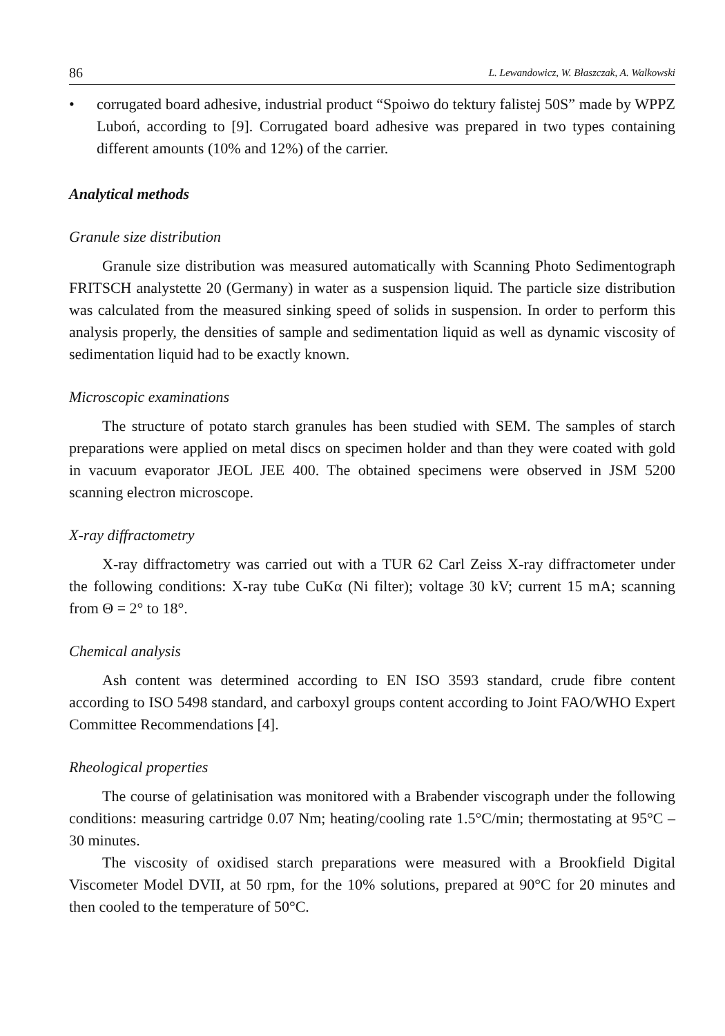86 L. Lewandowicz, W. Błaszczak, A. Walkowski
• corrugated board adhesive, industrial product “Spoiwo do tektury falistej 50S” made by WPPZ Luboń, according to [9]. Corrugated board adhesive was prepared in two types containing different amounts (10% and 12%) of the carrier.
Analytical methods
Granule size distribution
Granule size distribution was measured automatically with Scanning Photo Sedimentograph FRITSCH analystette 20 (Germany) in water as a suspension liquid. The particle size distribution was calculated from the measured sinking speed of solids in suspension. In order to perform this analysis properly, the densities of sample and sedimentation liquid as well as dynamic viscosity of sedimentation liquid had to be exactly known.
Microscopic examinations
The structure of potato starch granules has been studied with SEM. The samples of starch preparations were applied on metal discs on specimen holder and than they were coated with gold in vacuum evaporator JEOL JEE 400. The obtained specimens were observed in JSM 5200 scanning electron microscope.
X-ray diffractometry
X-ray diffractometry was carried out with a TUR 62 Carl Zeiss X-ray diffractometer under the following conditions: X-ray tube CuKα (Ni filter); voltage 30 kV; current 15 mA; scanning from Θ = 2° to 18°.
Chemical analysis
Ash content was determined according to EN ISO 3593 standard, crude fibre content according to ISO 5498 standard, and carboxyl groups content according to Joint FAO/WHO Expert Committee Recommendations [4].
Rheological properties
The course of gelatinisation was monitored with a Brabender viscograph under the following conditions: measuring cartridge 0.07 Nm; heating/cooling rate 1.5°C/min; thermostating at 95°C – 30 minutes.
The viscosity of oxidised starch preparations were measured with a Brookfield Digital Viscometer Model DVII, at 50 rpm, for the 10% solutions, prepared at 90°C for 20 minutes and then cooled to the temperature of 50°C.